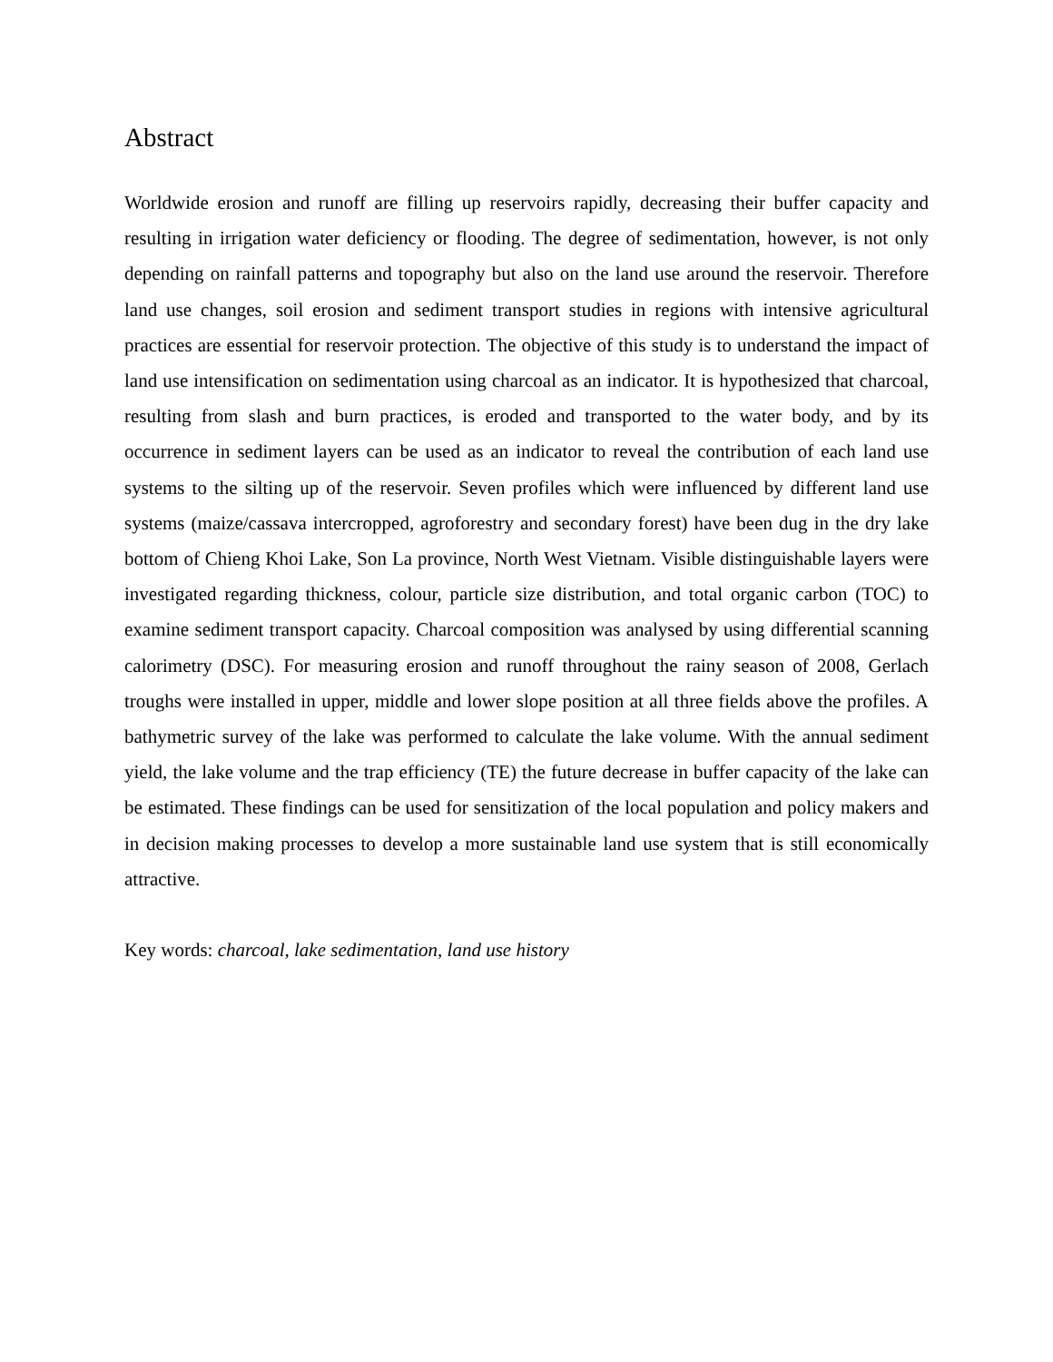Abstract
Worldwide erosion and runoff are filling up reservoirs rapidly, decreasing their buffer capacity and resulting in irrigation water deficiency or flooding. The degree of sedimentation, however, is not only depending on rainfall patterns and topography but also on the land use around the reservoir. Therefore land use changes, soil erosion and sediment transport studies in regions with intensive agricultural practices are essential for reservoir protection. The objective of this study is to understand the impact of land use intensification on sedimentation using charcoal as an indicator. It is hypothesized that charcoal, resulting from slash and burn practices, is eroded and transported to the water body, and by its occurrence in sediment layers can be used as an indicator to reveal the contribution of each land use systems to the silting up of the reservoir. Seven profiles which were influenced by different land use systems (maize/cassava intercropped, agroforestry and secondary forest) have been dug in the dry lake bottom of Chieng Khoi Lake, Son La province, North West Vietnam. Visible distinguishable layers were investigated regarding thickness, colour, particle size distribution, and total organic carbon (TOC) to examine sediment transport capacity. Charcoal composition was analysed by using differential scanning calorimetry (DSC). For measuring erosion and runoff throughout the rainy season of 2008, Gerlach troughs were installed in upper, middle and lower slope position at all three fields above the profiles. A bathymetric survey of the lake was performed to calculate the lake volume. With the annual sediment yield, the lake volume and the trap efficiency (TE) the future decrease in buffer capacity of the lake can be estimated. These findings can be used for sensitization of the local population and policy makers and in decision making processes to develop a more sustainable land use system that is still economically attractive.
Key words: charcoal, lake sedimentation, land use history